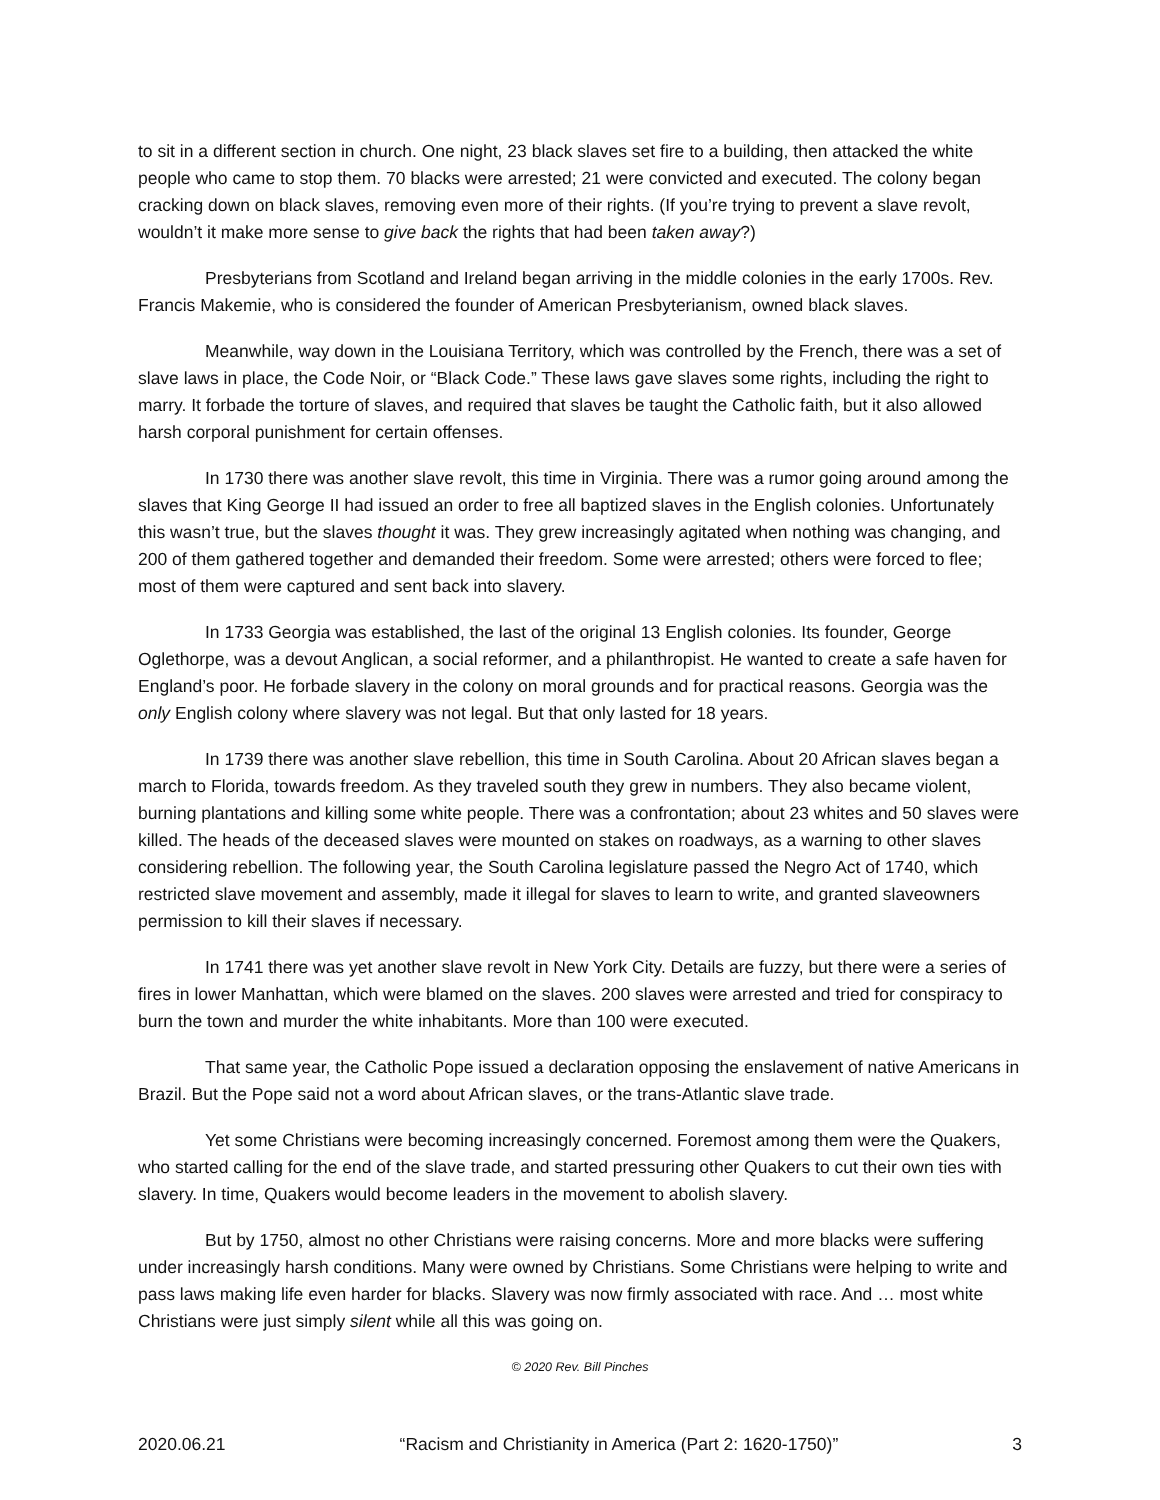to sit in a different section in church. One night, 23 black slaves set fire to a building, then attacked the white people who came to stop them. 70 blacks were arrested; 21 were convicted and executed. The colony began cracking down on black slaves, removing even more of their rights. (If you’re trying to prevent a slave revolt, wouldn’t it make more sense to give back the rights that had been taken away?)
Presbyterians from Scotland and Ireland began arriving in the middle colonies in the early 1700s. Rev. Francis Makemie, who is considered the founder of American Presbyterianism, owned black slaves.
Meanwhile, way down in the Louisiana Territory, which was controlled by the French, there was a set of slave laws in place, the Code Noir, or “Black Code.” These laws gave slaves some rights, including the right to marry. It forbade the torture of slaves, and required that slaves be taught the Catholic faith, but it also allowed harsh corporal punishment for certain offenses.
In 1730 there was another slave revolt, this time in Virginia. There was a rumor going around among the slaves that King George II had issued an order to free all baptized slaves in the English colonies. Unfortunately this wasn’t true, but the slaves thought it was. They grew increasingly agitated when nothing was changing, and 200 of them gathered together and demanded their freedom. Some were arrested; others were forced to flee; most of them were captured and sent back into slavery.
In 1733 Georgia was established, the last of the original 13 English colonies. Its founder, George Oglethorpe, was a devout Anglican, a social reformer, and a philanthropist. He wanted to create a safe haven for England’s poor. He forbade slavery in the colony on moral grounds and for practical reasons. Georgia was the only English colony where slavery was not legal. But that only lasted for 18 years.
In 1739 there was another slave rebellion, this time in South Carolina. About 20 African slaves began a march to Florida, towards freedom. As they traveled south they grew in numbers. They also became violent, burning plantations and killing some white people. There was a confrontation; about 23 whites and 50 slaves were killed. The heads of the deceased slaves were mounted on stakes on roadways, as a warning to other slaves considering rebellion. The following year, the South Carolina legislature passed the Negro Act of 1740, which restricted slave movement and assembly, made it illegal for slaves to learn to write, and granted slaveowners permission to kill their slaves if necessary.
In 1741 there was yet another slave revolt in New York City. Details are fuzzy, but there were a series of fires in lower Manhattan, which were blamed on the slaves. 200 slaves were arrested and tried for conspiracy to burn the town and murder the white inhabitants. More than 100 were executed.
That same year, the Catholic Pope issued a declaration opposing the enslavement of native Americans in Brazil. But the Pope said not a word about African slaves, or the trans-Atlantic slave trade.
Yet some Christians were becoming increasingly concerned. Foremost among them were the Quakers, who started calling for the end of the slave trade, and started pressuring other Quakers to cut their own ties with slavery. In time, Quakers would become leaders in the movement to abolish slavery.
But by 1750, almost no other Christians were raising concerns. More and more blacks were suffering under increasingly harsh conditions. Many were owned by Christians. Some Christians were helping to write and pass laws making life even harder for blacks. Slavery was now firmly associated with race. And … most white Christians were just simply silent while all this was going on.
© 2020 Rev. Bill Pinches
2020.06.21 “Racism and Christianity in America (Part 2: 1620-1750)” 3